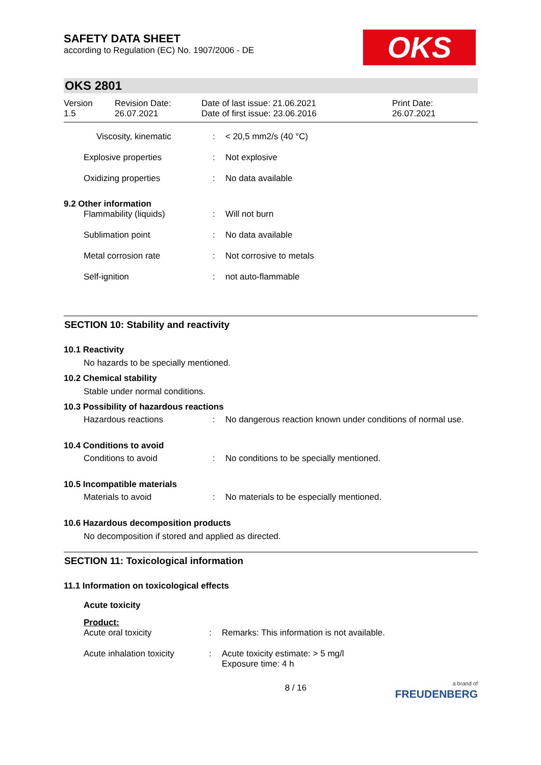SAFETY DATA SHEET
according to Regulation (EC) No. 1907/2006 - DE
OKS
OKS 2801
Version
1.5
Revision Date:
26.07.2021
Date of last issue: 21.06.2021
Date of first issue: 23.06.2016
Print Date:
26.07.2021
| Viscosity, kinematic | : | < 20,5 mm2/s (40 °C) |
| Explosive properties | : | Not explosive |
| Oxidizing properties | : | No data available |
9.2 Other information
| Flammability (liquids) | : | Will not burn |
| Sublimation point | : | No data available |
| Metal corrosion rate | : | Not corrosive to metals |
| Self-ignition | : | not auto-flammable |
SECTION 10: Stability and reactivity
10.1 Reactivity
No hazards to be specially mentioned.
10.2 Chemical stability
Stable under normal conditions.
10.3 Possibility of hazardous reactions
| Hazardous reactions | : | No dangerous reaction known under conditions of normal use. |
10.4 Conditions to avoid
| Conditions to avoid | : | No conditions to be specially mentioned. |
10.5 Incompatible materials
| Materials to avoid | : | No materials to be especially mentioned. |
10.6 Hazardous decomposition products
No decomposition if stored and applied as directed.
SECTION 11: Toxicological information
11.1 Information on toxicological effects
Acute toxicity
Product:
| Acute oral toxicity | : | Remarks: This information is not available. |
| Acute inhalation toxicity | : | Acute toxicity estimate: > 5 mg/l Exposure time: 4 h |
8 / 16
a brand of
FREUDENBERG